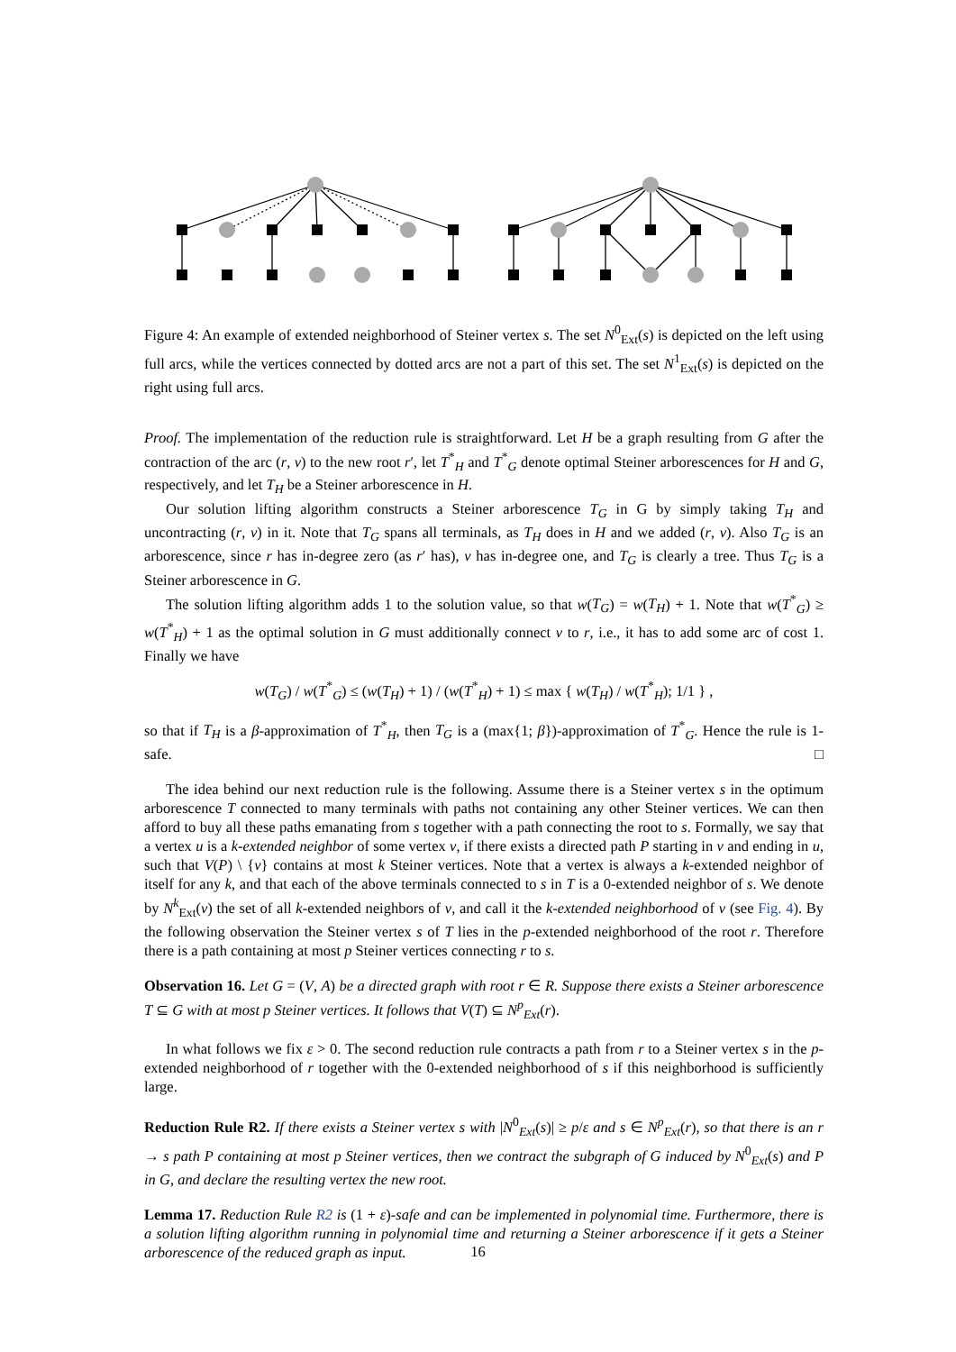Figure 4: An example of extended neighborhood of Steiner vertex s. The set N<sup>0</sup><sub>Ext</sub>(s) is depicted on the left using full arcs, while the vertices connected by dotted arcs are not a part of this set. The set N<sup>1</sup><sub>Ext</sub>(s) is depicted on the right using full arcs.
Proof. The implementation of the reduction rule is straightforward. Let H be a graph resulting from G after the contraction of the arc (r, v) to the new root r′, let T<sup>*</sup><sub>H</sub> and T<sup>*</sup><sub>G</sub> denote optimal Steiner arborescences for H and G, respectively, and let T<sub>H</sub> be a Steiner arborescence in H.
Our solution lifting algorithm constructs a Steiner arborescence T<sub>G</sub> in G by simply taking T<sub>H</sub> and uncontracting (r, v) in it. Note that T<sub>G</sub> spans all terminals, as T<sub>H</sub> does in H and we added (r, v). Also T<sub>G</sub> is an arborescence, since r has in-degree zero (as r′ has), v has in-degree one, and T<sub>G</sub> is clearly a tree. Thus T<sub>G</sub> is a Steiner arborescence in G.
The solution lifting algorithm adds 1 to the solution value, so that w(T<sub>G</sub>) = w(T<sub>H</sub>) + 1. Note that w(T<sup>*</sup><sub>G</sub>) ≥ w(T<sup>*</sup><sub>H</sub>) + 1 as the optimal solution in G must additionally connect v to r, i.e., it has to add some arc of cost 1. Finally we have
w(T<sub>G</sub>) / w(T<sup>*</sup><sub>G</sub>) ≤ (w(T<sub>H</sub>) + 1) / (w(T<sup>*</sup><sub>H</sub>) + 1) ≤ max { w(T<sub>H</sub>) / w(T<sup>*</sup><sub>H</sub>); 1/1 } ,
so that if T<sub>H</sub> is a β-approximation of T<sup>*</sup><sub>H</sub>, then T<sub>G</sub> is a (max{1; β})-approximation of T<sup>*</sup><sub>G</sub>. Hence the rule is 1-safe. □
The idea behind our next reduction rule is the following. Assume there is a Steiner vertex s in the optimum arborescence T connected to many terminals with paths not containing any other Steiner vertices. We can then afford to buy all these paths emanating from s together with a path connecting the root to s. Formally, we say that a vertex u is a k-extended neighbor of some vertex v, if there exists a directed path P starting in v and ending in u, such that V(P) \ {v} contains at most k Steiner vertices. Note that a vertex is always a k-extended neighbor of itself for any k, and that each of the above terminals connected to s in T is a 0-extended neighbor of s. We denote by N<sup>k</sup><sub>Ext</sub>(v) the set of all k-extended neighbors of v, and call it the k-extended neighborhood of v (see Fig. 4). By the following observation the Steiner vertex s of T lies in the p-extended neighborhood of the root r. Therefore there is a path containing at most p Steiner vertices connecting r to s.
Observation 16. Let G = (V, A) be a directed graph with root r ∈ R. Suppose there exists a Steiner arborescence T ⊆ G with at most p Steiner vertices. It follows that V(T) ⊆ N<sup>p</sup><sub>Ext</sub>(r).
In what follows we fix ε > 0. The second reduction rule contracts a path from r to a Steiner vertex s in the p-extended neighborhood of r together with the 0-extended neighborhood of s if this neighborhood is sufficiently large.
Reduction Rule R2. If there exists a Steiner vertex s with |N<sup>0</sup><sub>Ext</sub>(s)| ≥ p/ε and s ∈ N<sup>p</sup><sub>Ext</sub>(r), so that there is an r → s path P containing at most p Steiner vertices, then we contract the subgraph of G induced by N<sup>0</sup><sub>Ext</sub>(s) and P in G, and declare the resulting vertex the new root.
Lemma 17. Reduction Rule R2 is (1 + ε)-safe and can be implemented in polynomial time. Furthermore, there is a solution lifting algorithm running in polynomial time and returning a Steiner arborescence if it gets a Steiner arborescence of the reduced graph as input.
16